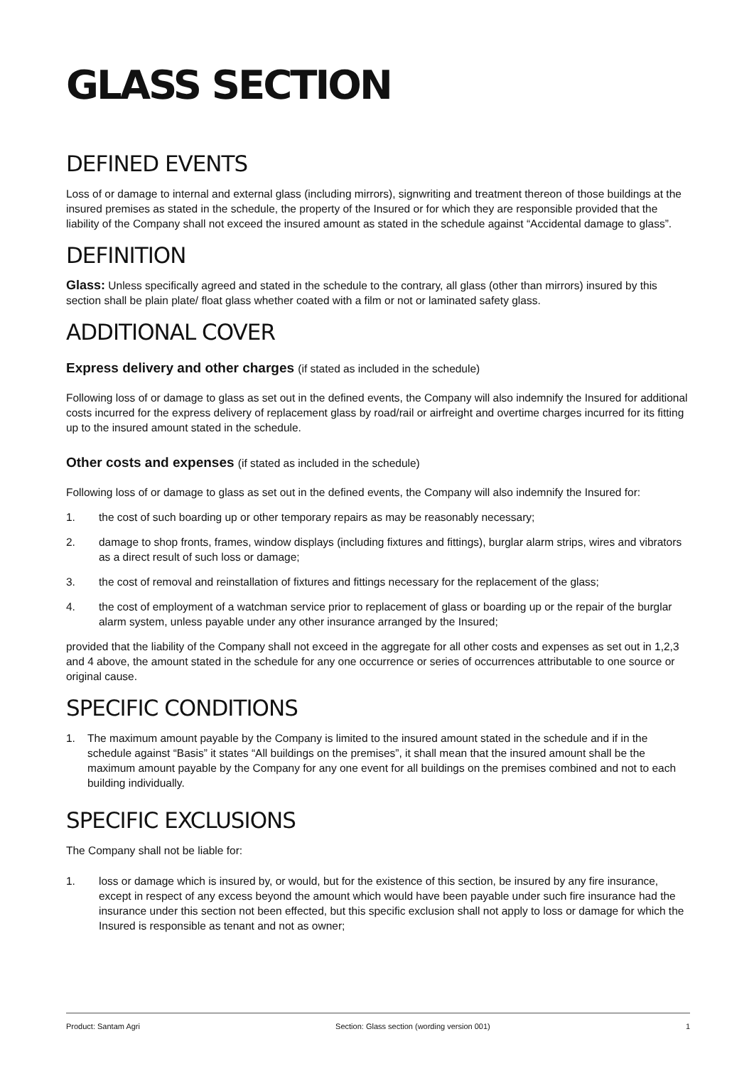GLASS SECTION
DEFINED EVENTS
Loss of or damage to internal and external glass (including mirrors), signwriting and treatment thereon of those buildings at the insured premises as stated in the schedule, the property of the Insured or for which they are responsible provided that the liability of the Company shall not exceed the insured amount as stated in the schedule against “Accidental damage to glass”.
DEFINITION
Glass: Unless specifically agreed and stated in the schedule to the contrary, all glass (other than mirrors) insured by this section shall be plain plate/ float glass whether coated with a film or not or laminated safety glass.
ADDITIONAL COVER
Express delivery and other charges (if stated as included in the schedule)
Following loss of or damage to glass as set out in the defined events, the Company will also indemnify the Insured for additional costs incurred for the express delivery of replacement glass by road/rail or airfreight and overtime charges incurred for its fitting up to the insured amount stated in the schedule.
Other costs and expenses (if stated as included in the schedule)
Following loss of or damage to glass as set out in the defined events, the Company will also indemnify the Insured for:
1. the cost of such boarding up or other temporary repairs as may be reasonably necessary;
2. damage to shop fronts, frames, window displays (including fixtures and fittings), burglar alarm strips, wires and vibrators as a direct result of such loss or damage;
3. the cost of removal and reinstallation of fixtures and fittings necessary for the replacement of the glass;
4. the cost of employment of a watchman service prior to replacement of glass or boarding up or the repair of the burglar alarm system, unless payable under any other insurance arranged by the Insured;
provided that the liability of the Company shall not exceed in the aggregate for all other costs and expenses as set out in 1,2,3 and 4 above, the amount stated in the schedule for any one occurrence or series of occurrences attributable to one source or original cause.
SPECIFIC CONDITIONS
1. The maximum amount payable by the Company is limited to the insured amount stated in the schedule and if in the schedule against “Basis” it states “All buildings on the premises”, it shall mean that the insured amount shall be the maximum amount payable by the Company for any one event for all buildings on the premises combined and not to each building individually.
SPECIFIC EXCLUSIONS
The Company shall not be liable for:
1. loss or damage which is insured by, or would, but for the existence of this section, be insured by any fire insurance, except in respect of any excess beyond the amount which would have been payable under such fire insurance had the insurance under this section not been effected, but this specific exclusion shall not apply to loss or damage for which the Insured is responsible as tenant and not as owner;
Product: Santam Agri Section: Glass section (wording version 001) 1